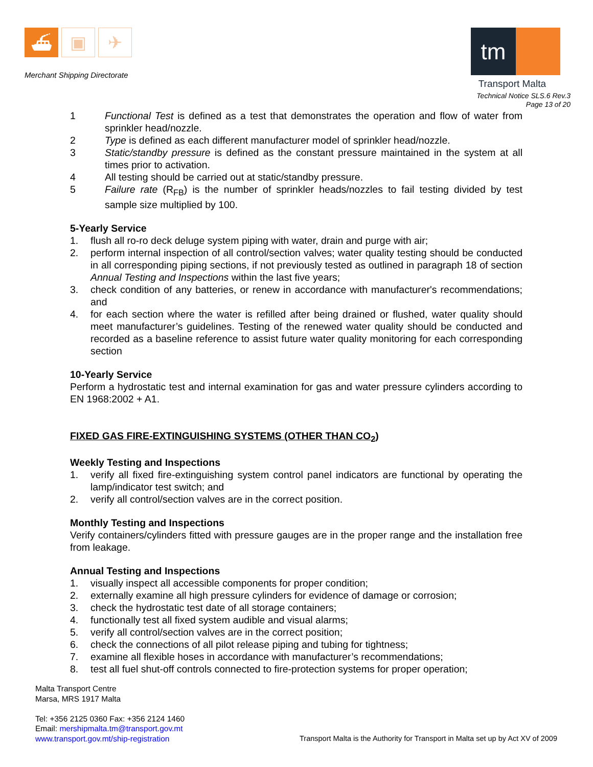⛴ ▣ ✈
Merchant Shipping Directorate
tm
Transport Malta
Technical Notice SLS.6 Rev.3
Page 13 of 20
1 Functional Test is defined as a test that demonstrates the operation and flow of water from sprinkler head/nozzle.
2 Type is defined as each different manufacturer model of sprinkler head/nozzle.
3 Static/standby pressure is defined as the constant pressure maintained in the system at all times prior to activation.
4 All testing should be carried out at static/standby pressure.
5 Failure rate (R<sub>FB</sub>) is the number of sprinkler heads/nozzles to fail testing divided by test sample size multiplied by 100.
5-Yearly Service
1. flush all ro-ro deck deluge system piping with water, drain and purge with air;
2. perform internal inspection of all control/section valves; water quality testing should be conducted in all corresponding piping sections, if not previously tested as outlined in paragraph 18 of section Annual Testing and Inspections within the last five years;
3. check condition of any batteries, or renew in accordance with manufacturer's recommendations; and
4. for each section where the water is refilled after being drained or flushed, water quality should meet manufacturer’s guidelines. Testing of the renewed water quality should be conducted and recorded as a baseline reference to assist future water quality monitoring for each corresponding section
10-Yearly Service
Perform a hydrostatic test and internal examination for gas and water pressure cylinders according to EN 1968:2002 + A1.
FIXED GAS FIRE-EXTINGUISHING SYSTEMS (OTHER THAN CO<sub>2</sub>)
Weekly Testing and Inspections
1. verify all fixed fire-extinguishing system control panel indicators are functional by operating the lamp/indicator test switch; and
2. verify all control/section valves are in the correct position.
Monthly Testing and Inspections
Verify containers/cylinders fitted with pressure gauges are in the proper range and the installation free from leakage.
Annual Testing and Inspections
1. visually inspect all accessible components for proper condition;
2. externally examine all high pressure cylinders for evidence of damage or corrosion;
3. check the hydrostatic test date of all storage containers;
4. functionally test all fixed system audible and visual alarms;
5. verify all control/section valves are in the correct position;
6. check the connections of all pilot release piping and tubing for tightness;
7. examine all flexible hoses in accordance with manufacturer’s recommendations;
8. test all fuel shut-off controls connected to fire-protection systems for proper operation;
Malta Transport Centre
Marsa, MRS 1917 Malta
Tel: +356 2125 0360 Fax: +356 2124 1460
Email: mershipmalta.tm@transport.gov.mt
www.transport.gov.mt/ship-registration
Transport Malta is the Authority for Transport in Malta set up by Act XV of 2009